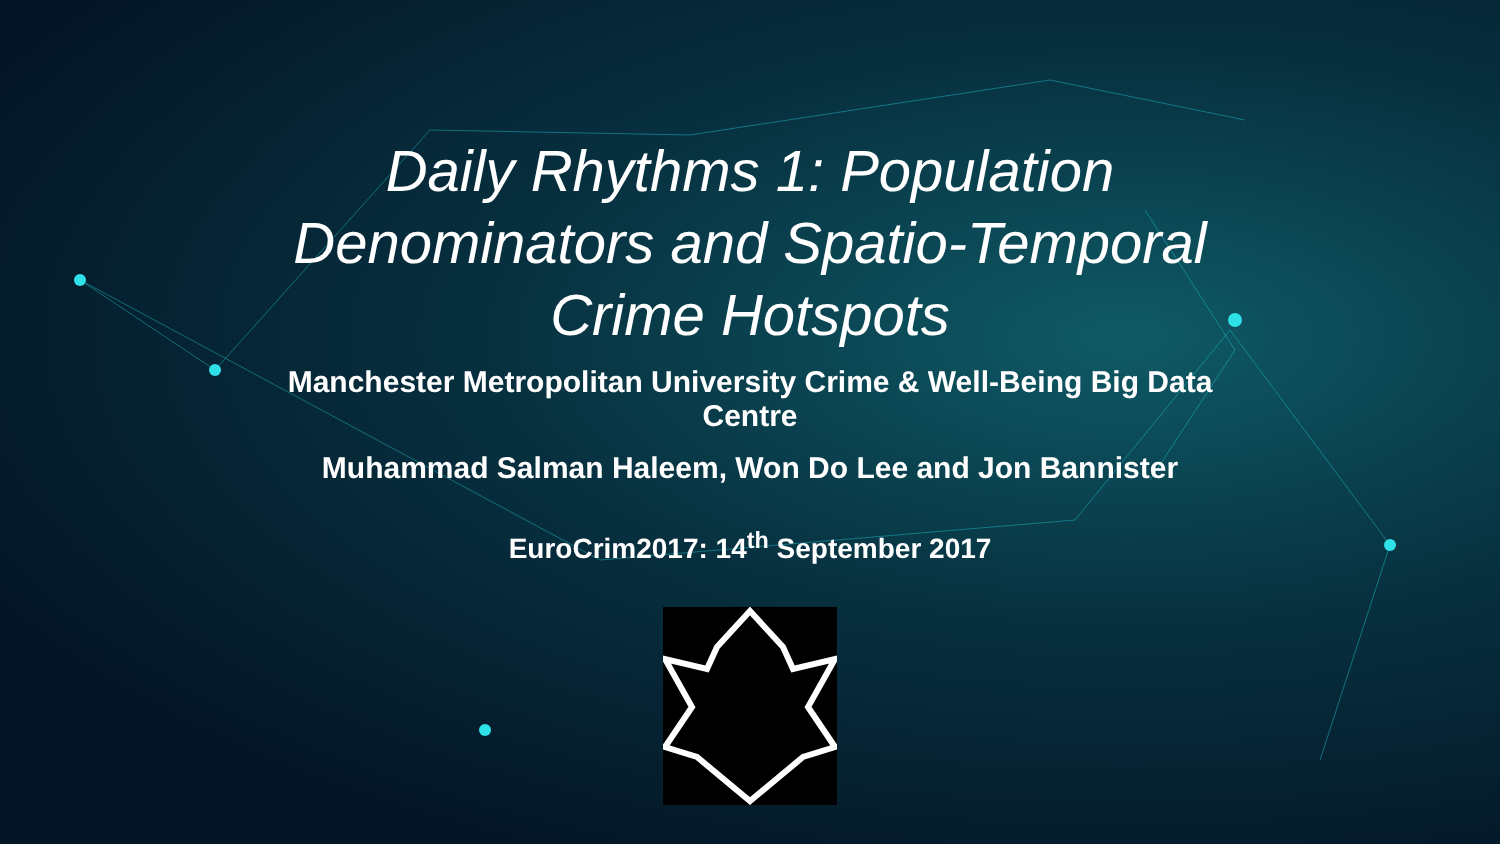Daily Rhythms 1: Population
Denominators and Spatio-Temporal
Crime Hotspots
Manchester Metropolitan University Crime & Well-Being Big Data
Centre
Muhammad Salman Haleem, Won Do Lee and Jon Bannister
EuroCrim2017: 14<sup>th</sup> September 2017